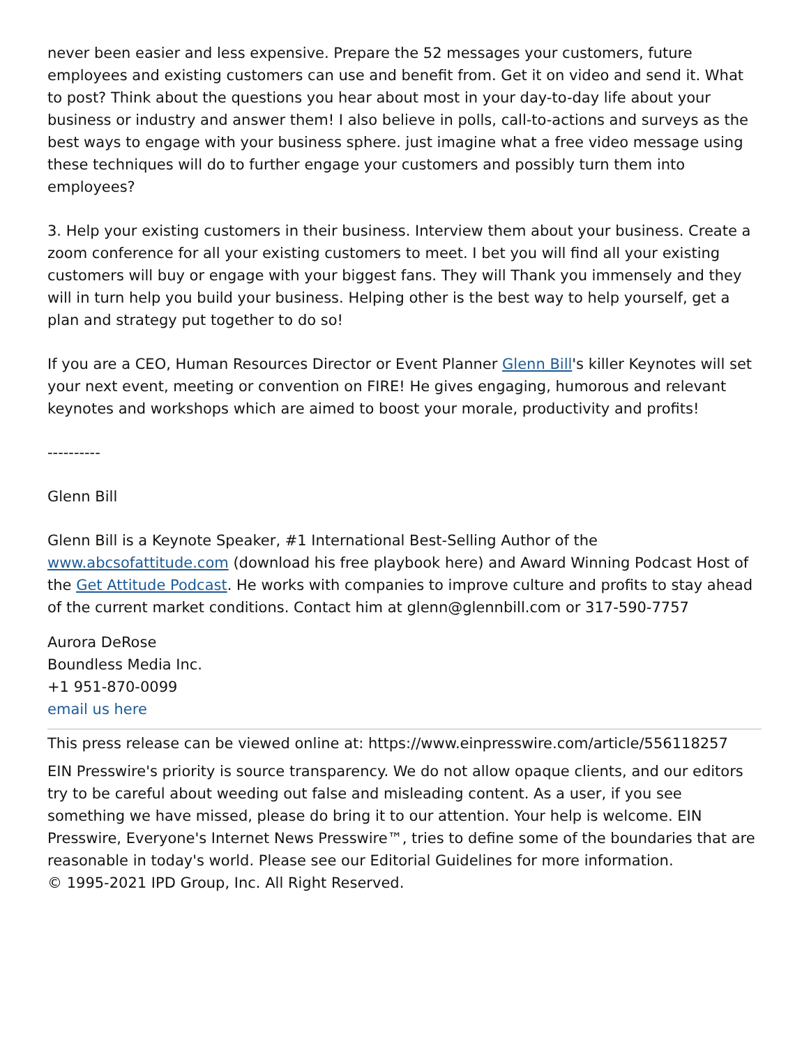never been easier and less expensive. Prepare the 52 messages your customers, future employees and existing customers can use and benefit from. Get it on video and send it. What to post? Think about the questions you hear about most in your day-to-day life about your business or industry and answer them! I also believe in polls, call-to-actions and surveys as the best ways to engage with your business sphere. just imagine what a free video message using these techniques will do to further engage your customers and possibly turn them into employees?
3. Help your existing customers in their business. Interview them about your business. Create a zoom conference for all your existing customers to meet. I bet you will find all your existing customers will buy or engage with your biggest fans. They will Thank you immensely and they will in turn help you build your business. Helping other is the best way to help yourself, get a plan and strategy put together to do so!
If you are a CEO, Human Resources Director or Event Planner Glenn Bill's killer Keynotes will set your next event, meeting or convention on FIRE! He gives engaging, humorous and relevant keynotes and workshops which are aimed to boost your morale, productivity and profits!
----------
Glenn Bill
Glenn Bill is a Keynote Speaker, #1 International Best-Selling Author of the www.abcsofattitude.com (download his free playbook here) and Award Winning Podcast Host of the Get Attitude Podcast. He works with companies to improve culture and profits to stay ahead of the current market conditions. Contact him at glenn@glennbill.com or 317-590-7757
Aurora DeRose
Boundless Media Inc.
+1 951-870-0099
email us here
This press release can be viewed online at: https://www.einpresswire.com/article/556118257
EIN Presswire's priority is source transparency. We do not allow opaque clients, and our editors try to be careful about weeding out false and misleading content. As a user, if you see something we have missed, please do bring it to our attention. Your help is welcome. EIN Presswire, Everyone's Internet News Presswire™, tries to define some of the boundaries that are reasonable in today's world. Please see our Editorial Guidelines for more information.
© 1995-2021 IPD Group, Inc. All Right Reserved.